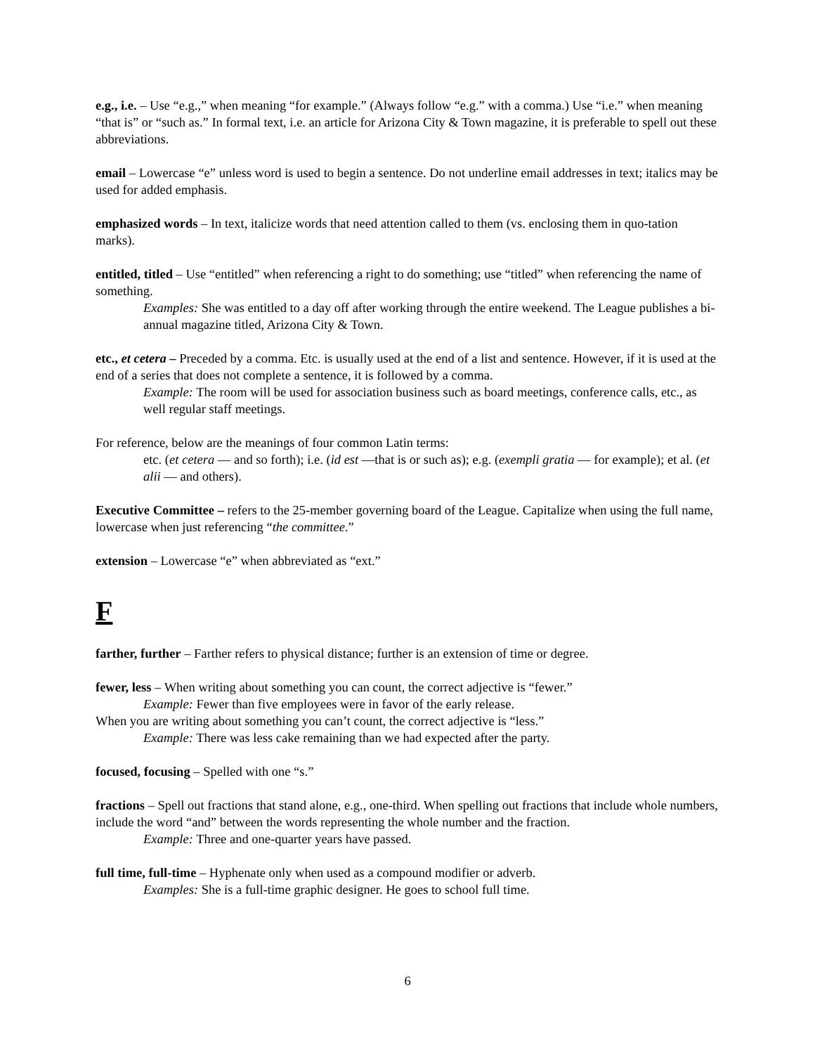e.g., i.e. – Use “e.g.,” when meaning “for example.” (Always follow “e.g.” with a comma.) Use “i.e.” when meaning “that is” or “such as.” In formal text, i.e. an article for Arizona City & Town magazine, it is preferable to spell out these abbreviations.
email – Lowercase “e” unless word is used to begin a sentence. Do not underline email addresses in text; italics may be used for added emphasis.
emphasized words – In text, italicize words that need attention called to them (vs. enclosing them in quo-tation marks).
entitled, titled – Use “entitled” when referencing a right to do something; use “titled” when referencing the name of something.
Examples: She was entitled to a day off after working through the entire weekend. The League publishes a bi-annual magazine titled, Arizona City & Town.
etc., et cetera – Preceded by a comma. Etc. is usually used at the end of a list and sentence. However, if it is used at the end of a series that does not complete a sentence, it is followed by a comma.
Example: The room will be used for association business such as board meetings, conference calls, etc., as well regular staff meetings.
For reference, below are the meanings of four common Latin terms:
etc. (et cetera — and so forth); i.e. (id est —that is or such as); e.g. (exempli gratia — for example); et al. (et alii — and others).
Executive Committee – refers to the 25-member governing board of the League. Capitalize when using the full name, lowercase when just referencing “the committee.”
extension – Lowercase “e” when abbreviated as “ext.”
F
farther, further – Farther refers to physical distance; further is an extension of time or degree.
fewer, less – When writing about something you can count, the correct adjective is “fewer.”
Example: Fewer than five employees were in favor of the early release.
When you are writing about something you can’t count, the correct adjective is “less.”
Example: There was less cake remaining than we had expected after the party.
focused, focusing – Spelled with one “s.”
fractions – Spell out fractions that stand alone, e.g., one-third. When spelling out fractions that include whole numbers, include the word “and” between the words representing the whole number and the fraction.
Example: Three and one-quarter years have passed.
full time, full-time – Hyphenate only when used as a compound modifier or adverb.
Examples: She is a full-time graphic designer. He goes to school full time.
6